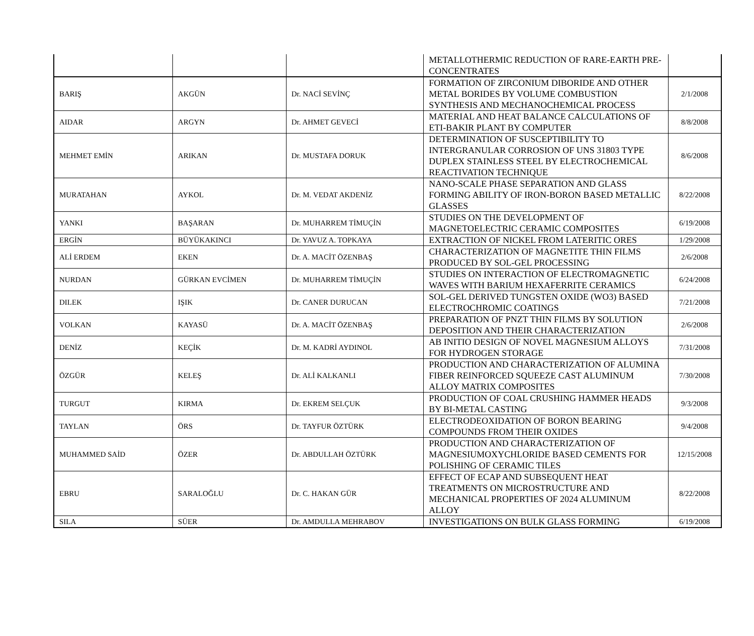| | | | METALLOTHERMIC REDUCTION OF RARE-EARTH PRE-CONCENTRATES | |
| BARIŞ | AKGÜN | Dr. NACİ SEVİNÇ | FORMATION OF ZIRCONIUM DIBORIDE AND OTHER METAL BORIDES BY VOLUME COMBUSTION SYNTHESIS AND MECHANOCHEMICAL PROCESS | 2/1/2008 |
| AIDAR | ARGYN | Dr. AHMET GEVECİ | MATERIAL AND HEAT BALANCE CALCULATIONS OF ETI-BAKIR PLANT BY COMPUTER | 8/8/2008 |
| MEHMET EMİN | ARIKAN | Dr. MUSTAFA DORUK | DETERMINATION OF SUSCEPTIBILITY TO INTERGRANULAR CORROSION OF UNS 31803 TYPE DUPLEX STAINLESS STEEL BY ELECTROCHEMICAL REACTIVATION TECHNIQUE | 8/6/2008 |
| MURATAHAN | AYKOL | Dr. M. VEDAT AKDENİZ | NANO-SCALE PHASE SEPARATION AND GLASS FORMING ABILITY OF IRON-BORON BASED METALLIC GLASSES | 8/22/2008 |
| YANKI | BAŞARAN | Dr. MUHARREM TİMUÇİN | STUDIES ON THE DEVELOPMENT OF MAGNETOELECTRIC CERAMIC COMPOSITES | 6/19/2008 |
| ERGİN | BÜYÜKAKINCI | Dr. YAVUZ A. TOPKAYA | EXTRACTION OF NICKEL FROM LATERITIC ORES | 1/29/2008 |
| ALİ ERDEM | EKEN | Dr. A. MACİT ÖZENBAŞ | CHARACTERIZATION OF MAGNETITE THIN FILMS PRODUCED BY SOL-GEL PROCESSING | 2/6/2008 |
| NURDAN | GÜRKAN EVCİMEN | Dr. MUHARREM TİMUÇİN | STUDIES ON INTERACTION OF ELECTROMAGNETIC WAVES WITH BARIUM HEXAFERRITE CERAMICS | 6/24/2008 |
| DILEK | IŞIK | Dr. CANER DURUCAN | SOL-GEL DERIVED TUNGSTEN OXIDE (WO3) BASED ELECTROCHROMIC COATINGS | 7/21/2008 |
| VOLKAN | KAYASÜ | Dr. A. MACİT ÖZENBAŞ | PREPARATION OF PNZT THIN FILMS BY SOLUTION DEPOSITION AND THEIR CHARACTERIZATION | 2/6/2008 |
| DENİZ | KEÇİK | Dr. M. KADRİ AYDINOL | AB INITIO DESIGN OF NOVEL MAGNESIUM ALLOYS FOR HYDROGEN STORAGE | 7/31/2008 |
| ÖZGÜR | KELEŞ | Dr. ALİ KALKANLI | PRODUCTION AND CHARACTERIZATION OF ALUMINA FIBER REINFORCED SQUEEZE CAST ALUMINUM ALLOY MATRIX COMPOSITES | 7/30/2008 |
| TURGUT | KIRMA | Dr. EKREM SELÇUK | PRODUCTION OF COAL CRUSHING HAMMER HEADS BY BI-METAL CASTING | 9/3/2008 |
| TAYLAN | ÖRS | Dr. TAYFUR ÖZTÜRK | ELECTRODEOXIDATION OF BORON BEARING COMPOUNDS FROM THEIR OXIDES | 9/4/2008 |
| MUHAMMED SAİD | ÖZER | Dr. ABDULLAH ÖZTÜRK | PRODUCTION AND CHARACTERIZATION OF MAGNESIUMOXYCHLORIDE BASED CEMENTS FOR POLISHING OF CERAMIC TILES | 12/15/2008 |
| EBRU | SARALOĞLU | Dr. C. HAKAN GÜR | EFFECT OF ECAP AND SUBSEQUENT HEAT TREATMENTS ON MICROSTRUCTURE AND MECHANICAL PROPERTIES OF 2024 ALUMINUM ALLOY | 8/22/2008 |
| SILA | SÜER | Dr. AMDULLA MEHRABOV | INVESTIGATIONS ON BULK GLASS FORMING | 6/19/2008 |